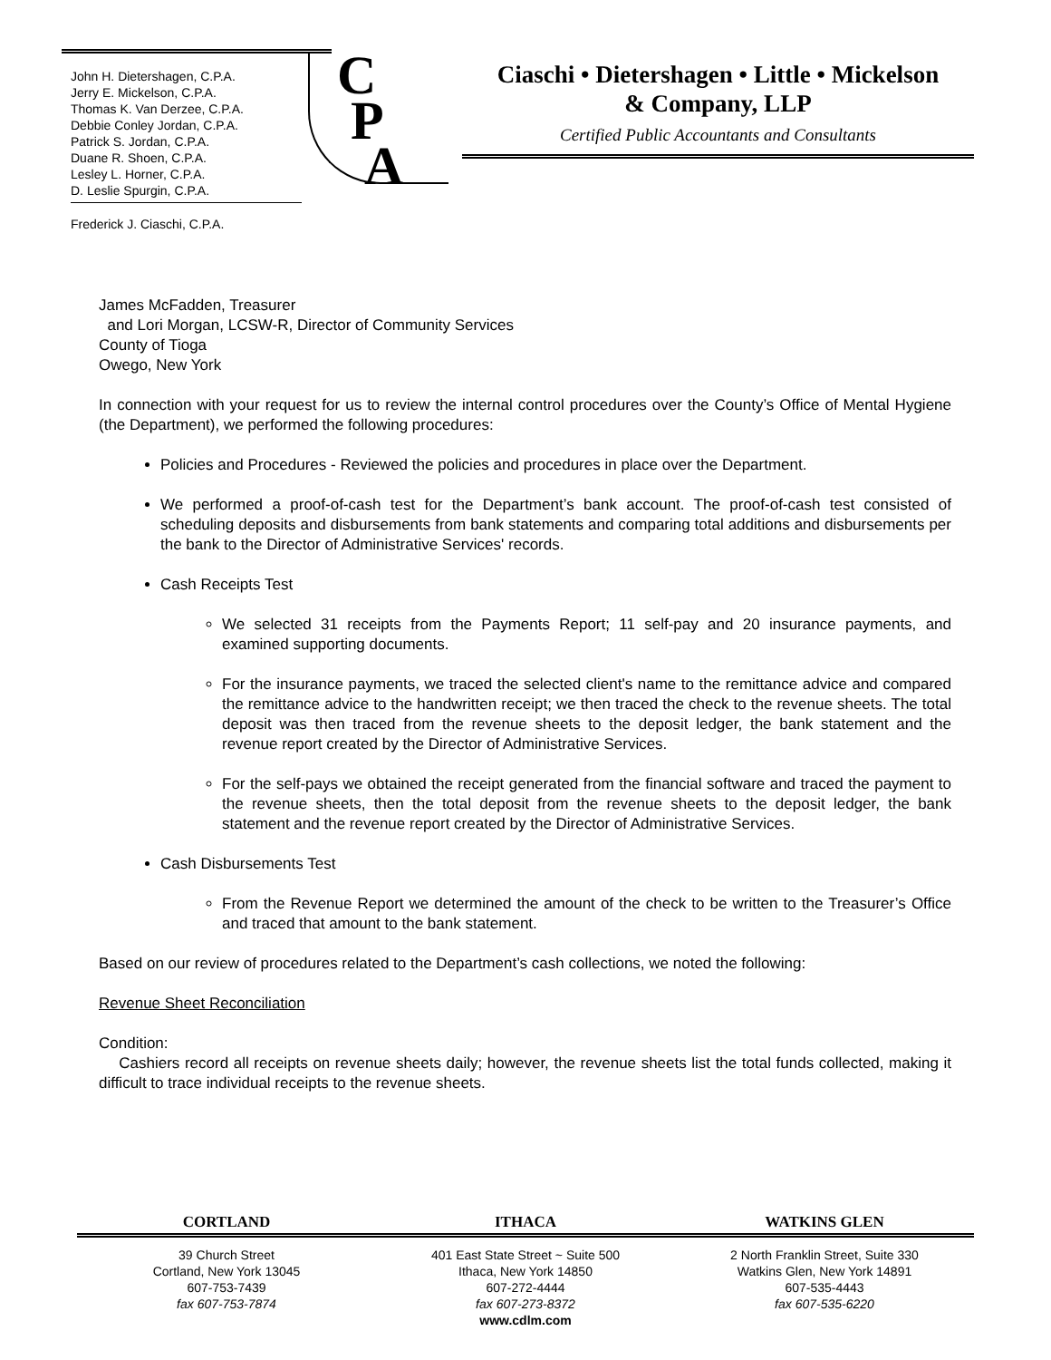John H. Dietershagen, C.P.A.
Jerry E. Mickelson, C.P.A.
Thomas K. Van Derzee, C.P.A.
Debbie Conley Jordan, C.P.A.
Patrick S. Jordan, C.P.A.
Duane R. Shoen, C.P.A.
Lesley L. Horner, C.P.A.
D. Leslie Spurgin, C.P.A.
Frederick J. Ciaschi, C.P.A.
C
P
A
Ciaschi • Dietershagen • Little • Mickelson
& Company, LLP
Certified Public Accountants and Consultants
James McFadden, Treasurer
and Lori Morgan, LCSW-R, Director of Community Services
County of Tioga
Owego, New York
In connection with your request for us to review the internal control procedures over the County’s Office of Mental Hygiene (the Department), we performed the following procedures:
Policies and Procedures - Reviewed the policies and procedures in place over the Department.
We performed a proof-of-cash test for the Department’s bank account. The proof-of-cash test consisted of scheduling deposits and disbursements from bank statements and comparing total additions and disbursements per the bank to the Director of Administrative Services' records.
Cash Receipts Test
We selected 31 receipts from the Payments Report; 11 self-pay and 20 insurance payments, and examined supporting documents.
For the insurance payments, we traced the selected client's name to the remittance advice and compared the remittance advice to the handwritten receipt; we then traced the check to the revenue sheets. The total deposit was then traced from the revenue sheets to the deposit ledger, the bank statement and the revenue report created by the Director of Administrative Services.
For the self-pays we obtained the receipt generated from the financial software and traced the payment to the revenue sheets, then the total deposit from the revenue sheets to the deposit ledger, the bank statement and the revenue report created by the Director of Administrative Services.
Cash Disbursements Test
From the Revenue Report we determined the amount of the check to be written to the Treasurer’s Office and traced that amount to the bank statement.
Based on our review of procedures related to the Department’s cash collections, we noted the following:
Revenue Sheet Reconciliation
Condition:
Cashiers record all receipts on revenue sheets daily; however, the revenue sheets list the total funds collected, making it difficult to trace individual receipts to the revenue sheets.
CORTLAND ITHACA WATKINS GLEN
39 Church Street
Cortland, New York 13045
607-753-7439
fax 607-753-7874
401 East State Street ~ Suite 500
Ithaca, New York 14850
607-272-4444
fax 607-273-8372
www.cdlm.com
2 North Franklin Street, Suite 330
Watkins Glen, New York 14891
607-535-4443
fax 607-535-6220